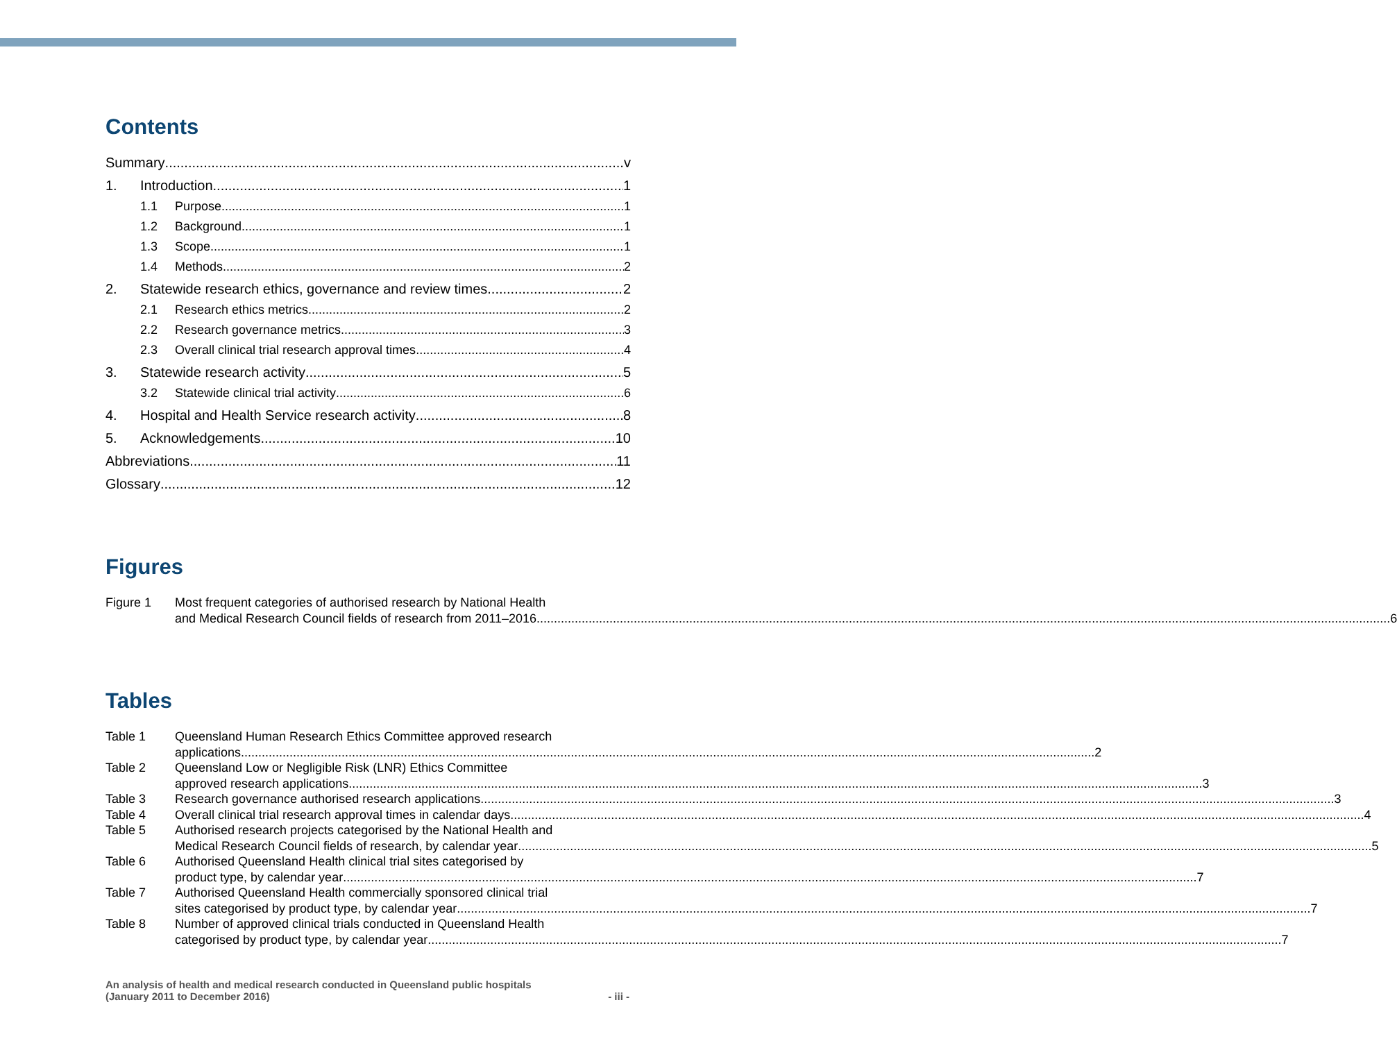Contents
Summary v
1. Introduction 1
1.1 Purpose 1
1.2 Background 1
1.3 Scope 1
1.4 Methods 2
2. Statewide research ethics, governance and review times 2
2.1 Research ethics metrics 2
2.2 Research governance metrics 3
2.3 Overall clinical trial research approval times 4
3. Statewide research activity 5
3.2 Statewide clinical trial activity 6
4. Hospital and Health Service research activity 8
5. Acknowledgements 10
Abbreviations 11
Glossary 12
Figures
Figure 1 Most frequent categories of authorised research by National Health
and Medical Research Council fields of research from 2011–2016 6
Tables
Table 1 Queensland Human Research Ethics Committee approved research
applications 2
Table 2 Queensland Low or Negligible Risk (LNR) Ethics Committee
approved research applications 3
Table 3 Research governance authorised research applications 3
Table 4 Overall clinical trial research approval times in calendar days 4
Table 5 Authorised research projects categorised by the National Health and
Medical Research Council fields of research, by calendar year 5
Table 6 Authorised Queensland Health clinical trial sites categorised by
product type, by calendar year 7
Table 7 Authorised Queensland Health commercially sponsored clinical trial
sites categorised by product type, by calendar year 7
Table 8 Number of approved clinical trials conducted in Queensland Health
categorised by product type, by calendar year 7
An analysis of health and medical research conducted in Queensland public hospitals
(January 2011 to December 2016)
- iii -